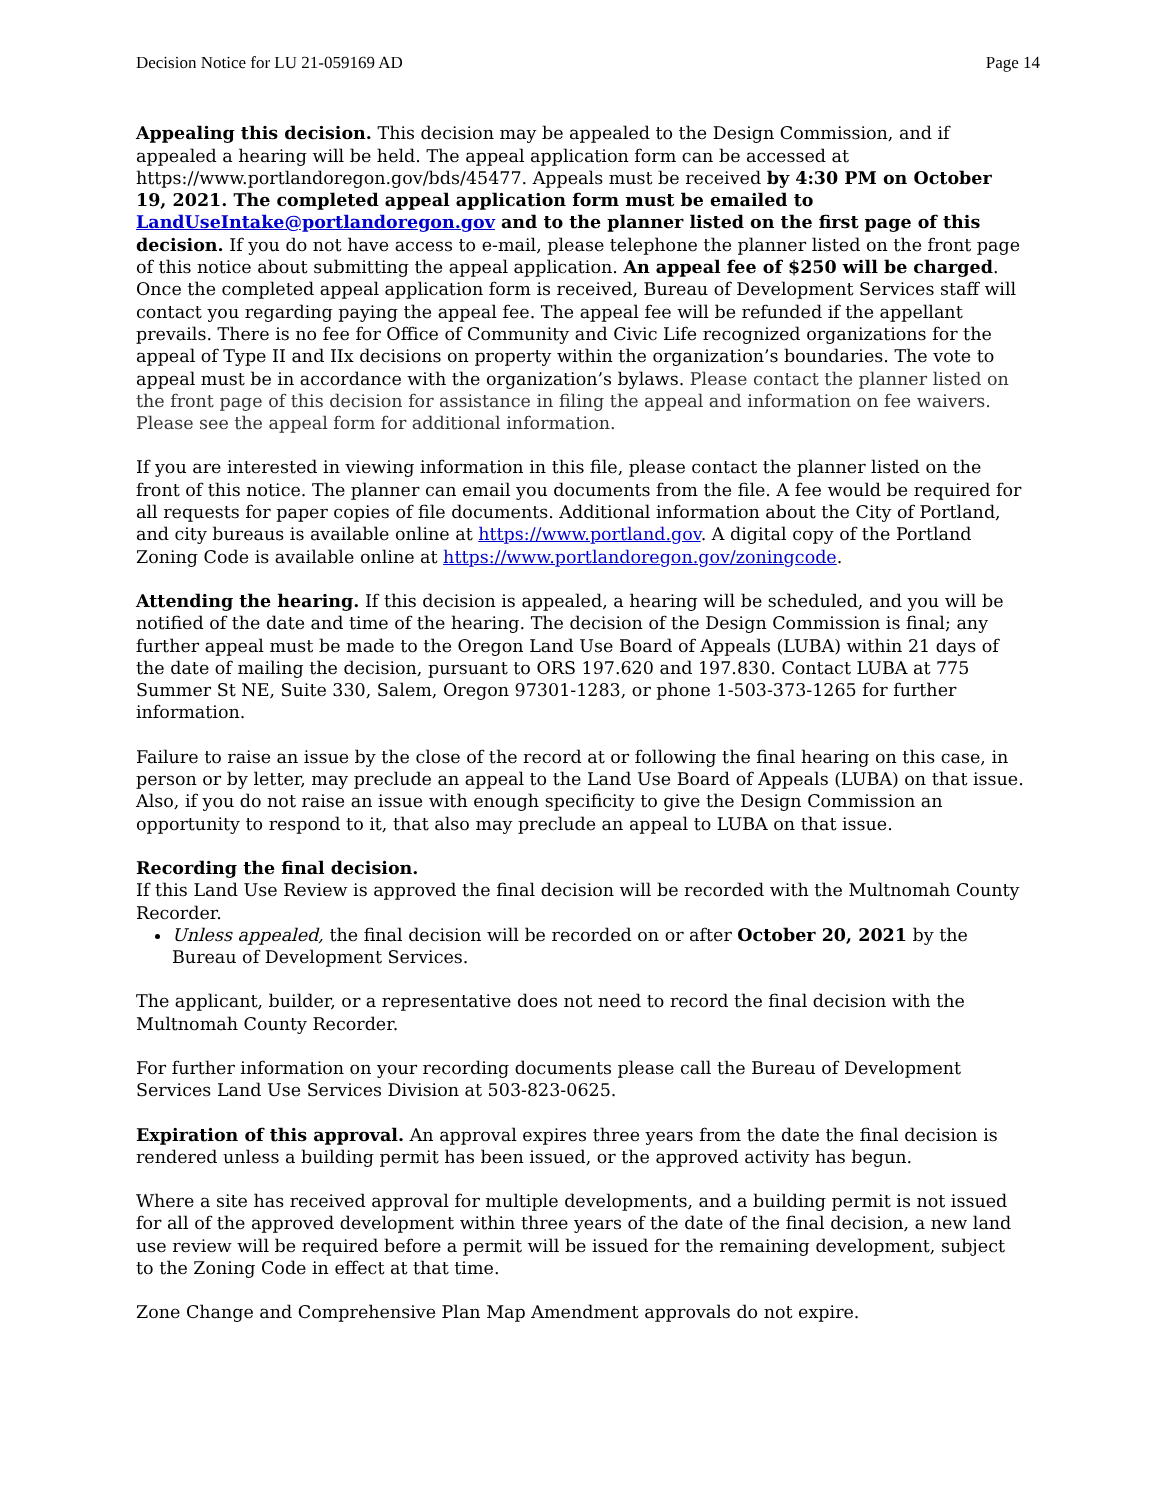Decision Notice for LU 21-059169 AD Page 14
Appealing this decision. This decision may be appealed to the Design Commission, and if appealed a hearing will be held. The appeal application form can be accessed at https://www.portlandoregon.gov/bds/45477. Appeals must be received by 4:30 PM on October 19, 2021. The completed appeal application form must be emailed to LandUseIntake@portlandoregon.gov and to the planner listed on the first page of this decision. If you do not have access to e-mail, please telephone the planner listed on the front page of this notice about submitting the appeal application. An appeal fee of $250 will be charged. Once the completed appeal application form is received, Bureau of Development Services staff will contact you regarding paying the appeal fee. The appeal fee will be refunded if the appellant prevails. There is no fee for Office of Community and Civic Life recognized organizations for the appeal of Type II and IIx decisions on property within the organization’s boundaries. The vote to appeal must be in accordance with the organization’s bylaws. Please contact the planner listed on the front page of this decision for assistance in filing the appeal and information on fee waivers. Please see the appeal form for additional information.
If you are interested in viewing information in this file, please contact the planner listed on the front of this notice. The planner can email you documents from the file. A fee would be required for all requests for paper copies of file documents. Additional information about the City of Portland, and city bureaus is available online at https://www.portland.gov. A digital copy of the Portland Zoning Code is available online at https://www.portlandoregon.gov/zoningcode.
Attending the hearing. If this decision is appealed, a hearing will be scheduled, and you will be notified of the date and time of the hearing. The decision of the Design Commission is final; any further appeal must be made to the Oregon Land Use Board of Appeals (LUBA) within 21 days of the date of mailing the decision, pursuant to ORS 197.620 and 197.830. Contact LUBA at 775 Summer St NE, Suite 330, Salem, Oregon 97301-1283, or phone 1-503-373-1265 for further information.
Failure to raise an issue by the close of the record at or following the final hearing on this case, in person or by letter, may preclude an appeal to the Land Use Board of Appeals (LUBA) on that issue. Also, if you do not raise an issue with enough specificity to give the Design Commission an opportunity to respond to it, that also may preclude an appeal to LUBA on that issue.
Recording the final decision.
If this Land Use Review is approved the final decision will be recorded with the Multnomah County Recorder.
Unless appealed, the final decision will be recorded on or after October 20, 2021 by the Bureau of Development Services.
The applicant, builder, or a representative does not need to record the final decision with the Multnomah County Recorder.
For further information on your recording documents please call the Bureau of Development Services Land Use Services Division at 503-823-0625.
Expiration of this approval. An approval expires three years from the date the final decision is rendered unless a building permit has been issued, or the approved activity has begun.
Where a site has received approval for multiple developments, and a building permit is not issued for all of the approved development within three years of the date of the final decision, a new land use review will be required before a permit will be issued for the remaining development, subject to the Zoning Code in effect at that time.
Zone Change and Comprehensive Plan Map Amendment approvals do not expire.